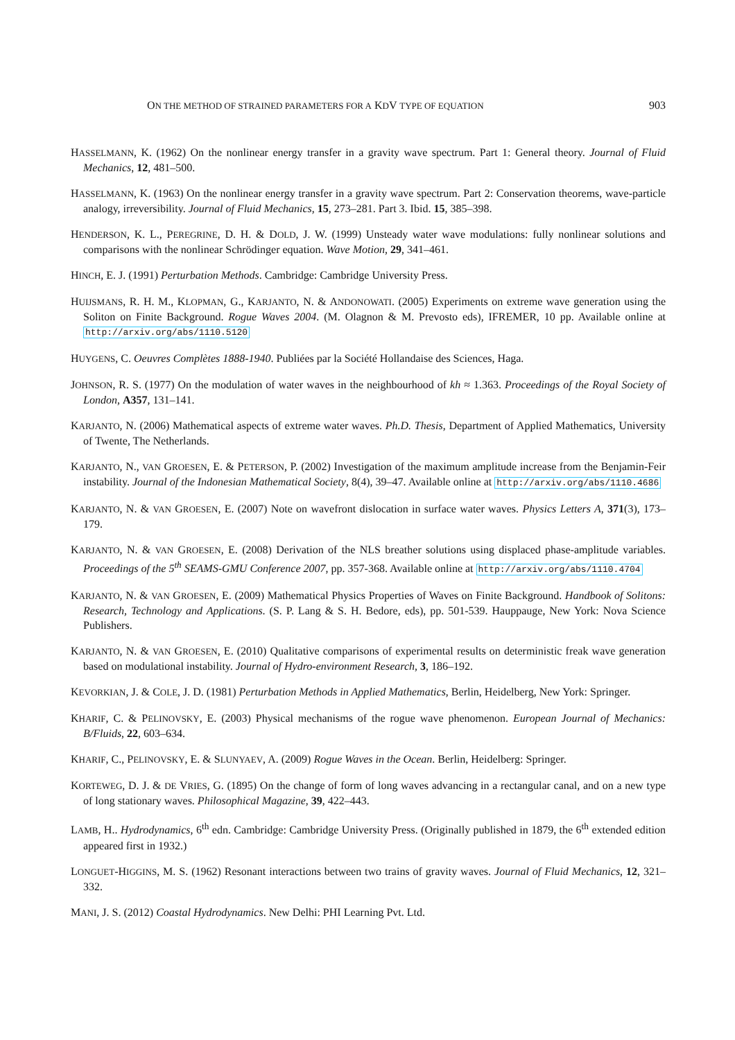ON THE METHOD OF STRAINED PARAMETERS FOR A KDV TYPE OF EQUATION 903
HASSELMANN, K. (1962) On the nonlinear energy transfer in a gravity wave spectrum. Part 1: General theory. Journal of Fluid Mechanics, 12, 481–500.
HASSELMANN, K. (1963) On the nonlinear energy transfer in a gravity wave spectrum. Part 2: Conservation theorems, wave-particle analogy, irreversibility. Journal of Fluid Mechanics, 15, 273–281. Part 3. Ibid. 15, 385–398.
HENDERSON, K. L., PEREGRINE, D. H. & DOLD, J. W. (1999) Unsteady water wave modulations: fully nonlinear solutions and comparisons with the nonlinear Schrödinger equation. Wave Motion, 29, 341–461.
HINCH, E. J. (1991) Perturbation Methods. Cambridge: Cambridge University Press.
HUIJSMANS, R. H. M., KLOPMAN, G., KARJANTO, N. & ANDONOWATI. (2005) Experiments on extreme wave generation using the Soliton on Finite Background. Rogue Waves 2004. (M. Olagnon & M. Prevosto eds), IFREMER, 10 pp. Available online at http://arxiv.org/abs/1110.5120
HUYGENS, C. Oeuvres Complètes 1888-1940. Publiées par la Société Hollandaise des Sciences, Haga.
JOHNSON, R. S. (1977) On the modulation of water waves in the neighbourhood of kh ≈ 1.363. Proceedings of the Royal Society of London, A357, 131–141.
KARJANTO, N. (2006) Mathematical aspects of extreme water waves. Ph.D. Thesis, Department of Applied Mathematics, University of Twente, The Netherlands.
KARJANTO, N., VAN GROESEN, E. & PETERSON, P. (2002) Investigation of the maximum amplitude increase from the Benjamin-Feir instability. Journal of the Indonesian Mathematical Society, 8(4), 39–47. Available online at http://arxiv.org/abs/1110.4686
KARJANTO, N. & VAN GROESEN, E. (2007) Note on wavefront dislocation in surface water waves. Physics Letters A, 371(3), 173–179.
KARJANTO, N. & VAN GROESEN, E. (2008) Derivation of the NLS breather solutions using displaced phase-amplitude variables. Proceedings of the 5<sup>th</sup> SEAMS-GMU Conference 2007, pp. 357-368. Available online at http://arxiv.org/abs/1110.4704
KARJANTO, N. & VAN GROESEN, E. (2009) Mathematical Physics Properties of Waves on Finite Background. Handbook of Solitons: Research, Technology and Applications. (S. P. Lang & S. H. Bedore, eds), pp. 501-539. Hauppauge, New York: Nova Science Publishers.
KARJANTO, N. & VAN GROESEN, E. (2010) Qualitative comparisons of experimental results on deterministic freak wave generation based on modulational instability. Journal of Hydro-environment Research, 3, 186–192.
KEVORKIAN, J. & COLE, J. D. (1981) Perturbation Methods in Applied Mathematics, Berlin, Heidelberg, New York: Springer.
KHARIF, C. & PELINOVSKY, E. (2003) Physical mechanisms of the rogue wave phenomenon. European Journal of Mechanics: B/Fluids, 22, 603–634.
KHARIF, C., PELINOVSKY, E. & SLUNYAEV, A. (2009) Rogue Waves in the Ocean. Berlin, Heidelberg: Springer.
KORTEWEG, D. J. & DE VRIES, G. (1895) On the change of form of long waves advancing in a rectangular canal, and on a new type of long stationary waves. Philosophical Magazine, 39, 422–443.
LAMB, H.. Hydrodynamics, 6<sup>th</sup> edn. Cambridge: Cambridge University Press. (Originally published in 1879, the 6<sup>th</sup> extended edition appeared first in 1932.)
LONGUET-HIGGINS, M. S. (1962) Resonant interactions between two trains of gravity waves. Journal of Fluid Mechanics, 12, 321–332.
MANI, J. S. (2012) Coastal Hydrodynamics. New Delhi: PHI Learning Pvt. Ltd.